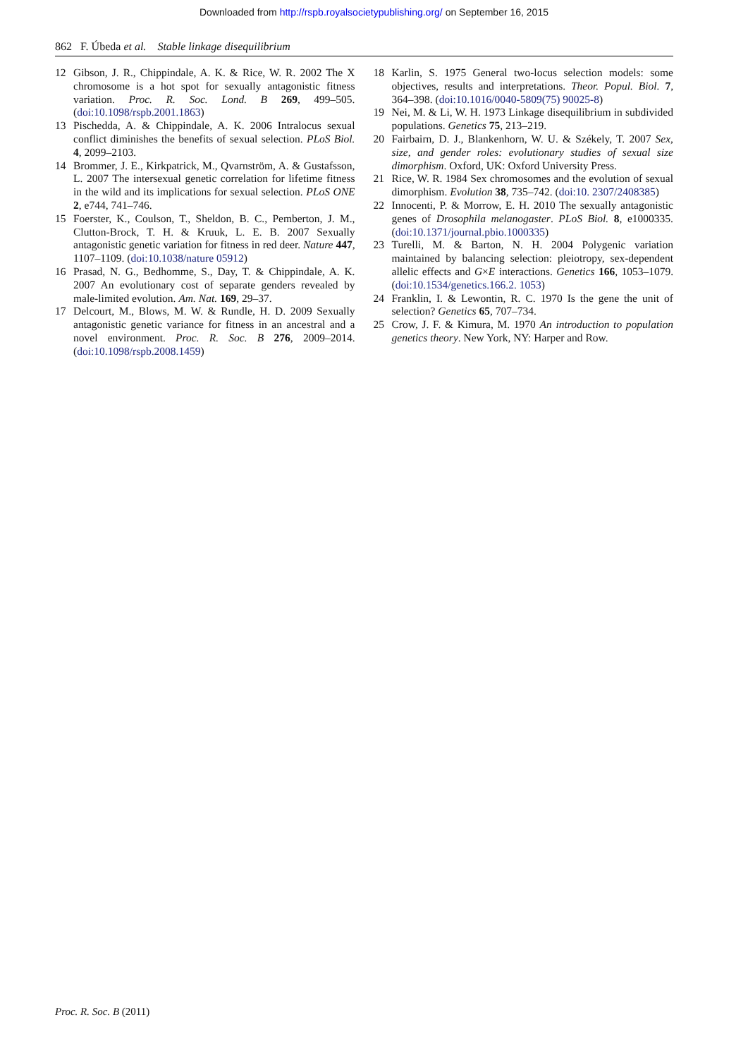Downloaded from http://rspb.royalsocietypublishing.org/ on September 16, 2015
862 F. Úbeda et al. Stable linkage disequilibrium
12 Gibson, J. R., Chippindale, A. K. & Rice, W. R. 2002 The X chromosome is a hot spot for sexually antagonistic fitness variation. Proc. R. Soc. Lond. B 269, 499–505. (doi:10.1098/rspb.2001.1863)
13 Pischedda, A. & Chippindale, A. K. 2006 Intralocus sexual conflict diminishes the benefits of sexual selection. PLoS Biol. 4, 2099–2103.
14 Brommer, J. E., Kirkpatrick, M., Qvarnström, A. & Gustafsson, L. 2007 The intersexual genetic correlation for lifetime fitness in the wild and its implications for sexual selection. PLoS ONE 2, e744, 741–746.
15 Foerster, K., Coulson, T., Sheldon, B. C., Pemberton, J. M., Clutton-Brock, T. H. & Kruuk, L. E. B. 2007 Sexually antagonistic genetic variation for fitness in red deer. Nature 447, 1107–1109. (doi:10.1038/nature 05912)
16 Prasad, N. G., Bedhomme, S., Day, T. & Chippindale, A. K. 2007 An evolutionary cost of separate genders revealed by male-limited evolution. Am. Nat. 169, 29–37.
17 Delcourt, M., Blows, M. W. & Rundle, H. D. 2009 Sexually antagonistic genetic variance for fitness in an ancestral and a novel environment. Proc. R. Soc. B 276, 2009–2014. (doi:10.1098/rspb.2008.1459)
18 Karlin, S. 1975 General two-locus selection models: some objectives, results and interpretations. Theor. Popul. Biol. 7, 364–398. (doi:10.1016/0040-5809(75) 90025-8)
19 Nei, M. & Li, W. H. 1973 Linkage disequilibrium in subdivided populations. Genetics 75, 213–219.
20 Fairbairn, D. J., Blankenhorn, W. U. & Székely, T. 2007 Sex, size, and gender roles: evolutionary studies of sexual size dimorphism. Oxford, UK: Oxford University Press.
21 Rice, W. R. 1984 Sex chromosomes and the evolution of sexual dimorphism. Evolution 38, 735–742. (doi:10. 2307/2408385)
22 Innocenti, P. & Morrow, E. H. 2010 The sexually antagonistic genes of Drosophila melanogaster. PLoS Biol. 8, e1000335. (doi:10.1371/journal.pbio.1000335)
23 Turelli, M. & Barton, N. H. 2004 Polygenic variation maintained by balancing selection: pleiotropy, sex-dependent allelic effects and G×E interactions. Genetics 166, 1053–1079. (doi:10.1534/genetics.166.2. 1053)
24 Franklin, I. & Lewontin, R. C. 1970 Is the gene the unit of selection? Genetics 65, 707–734.
25 Crow, J. F. & Kimura, M. 1970 An introduction to population genetics theory. New York, NY: Harper and Row.
Proc. R. Soc. B (2011)